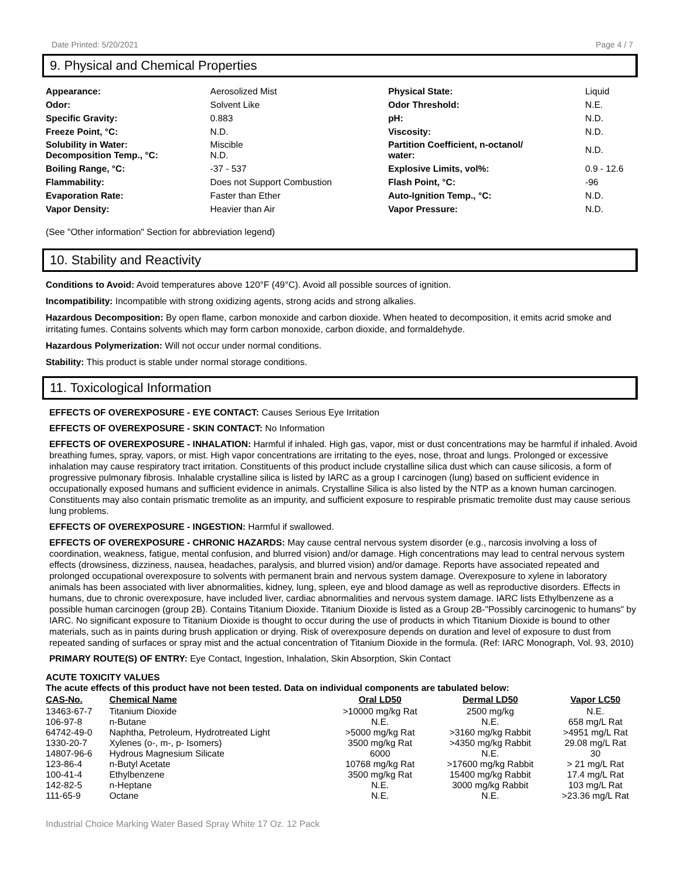Date Printed: 5/20/2021 Page 4 / 7
9. Physical and Chemical Properties
| Appearance: | Aerosolized Mist | Physical State: | Liquid |
| Odor: | Solvent Like | Odor Threshold: | N.E. |
| Specific Gravity: | 0.883 | pH: | N.D. |
| Freeze Point, °C: | N.D. | Viscosity: | N.D. |
| Solubility in Water: Decomposition Temp., °C: | Miscible N.D. | Partition Coefficient, n-octanol/ water: | N.D. |
| Boiling Range, °C: | -37 - 537 | Explosive Limits, vol%: | 0.9 - 12.6 |
| Flammability: | Does not Support Combustion | Flash Point, °C: | -96 |
| Evaporation Rate: | Faster than Ether | Auto-Ignition Temp., °C: | N.D. |
| Vapor Density: | Heavier than Air | Vapor Pressure: | N.D. |
(See "Other information" Section for abbreviation legend)
10. Stability and Reactivity
Conditions to Avoid: Avoid temperatures above 120°F (49°C). Avoid all possible sources of ignition.
Incompatibility: Incompatible with strong oxidizing agents, strong acids and strong alkalies.
Hazardous Decomposition: By open flame, carbon monoxide and carbon dioxide. When heated to decomposition, it emits acrid smoke and irritating fumes. Contains solvents which may form carbon monoxide, carbon dioxide, and formaldehyde.
Hazardous Polymerization: Will not occur under normal conditions.
Stability: This product is stable under normal storage conditions.
11. Toxicological Information
EFFECTS OF OVEREXPOSURE - EYE CONTACT: Causes Serious Eye Irritation
EFFECTS OF OVEREXPOSURE - SKIN CONTACT: No Information
EFFECTS OF OVEREXPOSURE - INHALATION: Harmful if inhaled. High gas, vapor, mist or dust concentrations may be harmful if inhaled. Avoid breathing fumes, spray, vapors, or mist. High vapor concentrations are irritating to the eyes, nose, throat and lungs. Prolonged or excessive inhalation may cause respiratory tract irritation. Constituents of this product include crystalline silica dust which can cause silicosis, a form of progressive pulmonary fibrosis. Inhalable crystalline silica is listed by IARC as a group I carcinogen (lung) based on sufficient evidence in occupationally exposed humans and sufficient evidence in animals. Crystalline Silica is also listed by the NTP as a known human carcinogen. Constituents may also contain prismatic tremolite as an impurity, and sufficient exposure to respirable prismatic tremolite dust may cause serious lung problems.
EFFECTS OF OVEREXPOSURE - INGESTION: Harmful if swallowed.
EFFECTS OF OVEREXPOSURE - CHRONIC HAZARDS: May cause central nervous system disorder (e.g., narcosis involving a loss of coordination, weakness, fatigue, mental confusion, and blurred vision) and/or damage. High concentrations may lead to central nervous system effects (drowsiness, dizziness, nausea, headaches, paralysis, and blurred vision) and/or damage. Reports have associated repeated and prolonged occupational overexposure to solvents with permanent brain and nervous system damage. Overexposure to xylene in laboratory animals has been associated with liver abnormalities, kidney, lung, spleen, eye and blood damage as well as reproductive disorders. Effects in humans, due to chronic overexposure, have included liver, cardiac abnormalities and nervous system damage. IARC lists Ethylbenzene as a possible human carcinogen (group 2B). Contains Titanium Dioxide. Titanium Dioxide is listed as a Group 2B-"Possibly carcinogenic to humans" by IARC. No significant exposure to Titanium Dioxide is thought to occur during the use of products in which Titanium Dioxide is bound to other materials, such as in paints during brush application or drying. Risk of overexposure depends on duration and level of exposure to dust from repeated sanding of surfaces or spray mist and the actual concentration of Titanium Dioxide in the formula. (Ref: IARC Monograph, Vol. 93, 2010)
PRIMARY ROUTE(S) OF ENTRY: Eye Contact, Ingestion, Inhalation, Skin Absorption, Skin Contact
ACUTE TOXICITY VALUES
The acute effects of this product have not been tested. Data on individual components are tabulated below:
| CAS-No. | Chemical Name | Oral LD50 | Dermal LD50 | Vapor LC50 |
| --- | --- | --- | --- | --- |
| 13463-67-7 | Titanium Dioxide | >10000 mg/kg Rat | 2500 mg/kg | N.E. |
| 106-97-8 | n-Butane | N.E. | N.E. | 658 mg/L Rat |
| 64742-49-0 | Naphtha, Petroleum, Hydrotreated Light | >5000 mg/kg Rat | >3160 mg/kg Rabbit | >4951 mg/L Rat |
| 1330-20-7 | Xylenes (o-, m-, p- Isomers) | 3500 mg/kg Rat | >4350 mg/kg Rabbit | 29.08 mg/L Rat |
| 14807-96-6 | Hydrous Magnesium Silicate | 6000 | N.E. | 30 |
| 123-86-4 | n-Butyl Acetate | 10768 mg/kg Rat | >17600 mg/kg Rabbit | > 21 mg/L Rat |
| 100-41-4 | Ethylbenzene | 3500 mg/kg Rat | 15400 mg/kg Rabbit | 17.4 mg/L Rat |
| 142-82-5 | n-Heptane | N.E. | 3000 mg/kg Rabbit | 103 mg/L Rat |
| 111-65-9 | Octane | N.E. | N.E. | >23.36 mg/L Rat |
Industrial Choice Marking Water Based Spray White 17 Oz. 12 Pack